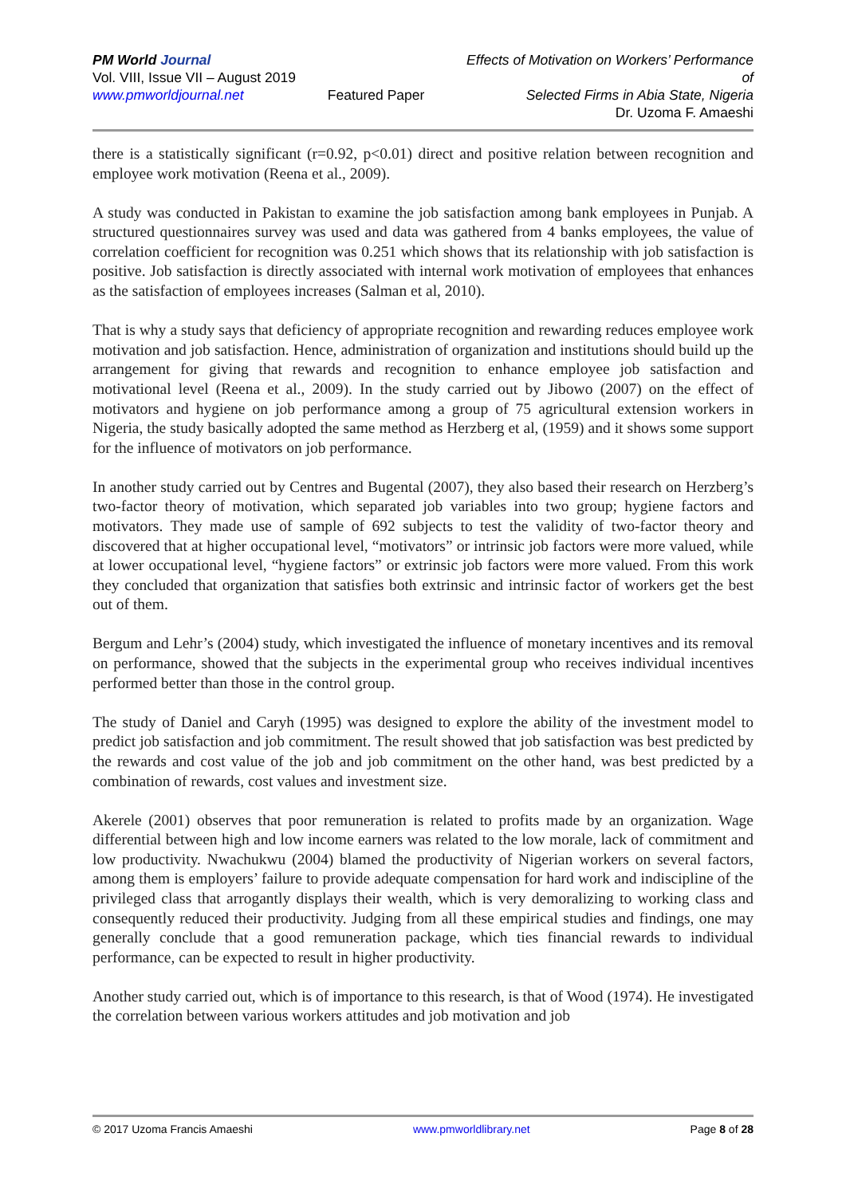PM World Journal
Vol. VIII, Issue VII – August 2019
www.pmworldjournal.net
Featured Paper
Effects of Motivation on Workers’ Performance of
Selected Firms in Abia State, Nigeria
Dr. Uzoma F. Amaeshi
there is a statistically significant (r=0.92, p<0.01) direct and positive relation between recognition and employee work motivation (Reena et al., 2009).
A study was conducted in Pakistan to examine the job satisfaction among bank employees in Punjab. A structured questionnaires survey was used and data was gathered from 4 banks employees, the value of correlation coefficient for recognition was 0.251 which shows that its relationship with job satisfaction is positive. Job satisfaction is directly associated with internal work motivation of employees that enhances as the satisfaction of employees increases (Salman et al, 2010).
That is why a study says that deficiency of appropriate recognition and rewarding reduces employee work motivation and job satisfaction. Hence, administration of organization and institutions should build up the arrangement for giving that rewards and recognition to enhance employee job satisfaction and motivational level (Reena et al., 2009). In the study carried out by Jibowo (2007) on the effect of motivators and hygiene on job performance among a group of 75 agricultural extension workers in Nigeria, the study basically adopted the same method as Herzberg et al, (1959) and it shows some support for the influence of motivators on job performance.
In another study carried out by Centres and Bugental (2007), they also based their research on Herzberg’s two-factor theory of motivation, which separated job variables into two group; hygiene factors and motivators. They made use of sample of 692 subjects to test the validity of two-factor theory and discovered that at higher occupational level, “motivators” or intrinsic job factors were more valued, while at lower occupational level, “hygiene factors” or extrinsic job factors were more valued. From this work they concluded that organization that satisfies both extrinsic and intrinsic factor of workers get the best out of them.
Bergum and Lehr’s (2004) study, which investigated the influence of monetary incentives and its removal on performance, showed that the subjects in the experimental group who receives individual incentives performed better than those in the control group.
The study of Daniel and Caryh (1995) was designed to explore the ability of the investment model to predict job satisfaction and job commitment. The result showed that job satisfaction was best predicted by the rewards and cost value of the job and job commitment on the other hand, was best predicted by a combination of rewards, cost values and investment size.
Akerele (2001) observes that poor remuneration is related to profits made by an organization. Wage differential between high and low income earners was related to the low morale, lack of commitment and low productivity. Nwachukwu (2004) blamed the productivity of Nigerian workers on several factors, among them is employers’ failure to provide adequate compensation for hard work and indiscipline of the privileged class that arrogantly displays their wealth, which is very demoralizing to working class and consequently reduced their productivity. Judging from all these empirical studies and findings, one may generally conclude that a good remuneration package, which ties financial rewards to individual performance, can be expected to result in higher productivity.
Another study carried out, which is of importance to this research, is that of Wood (1974). He investigated the correlation between various workers attitudes and job motivation and job
© 2017 Uzoma Francis Amaeshi www.pmworldlibrary.net Page 8 of 28